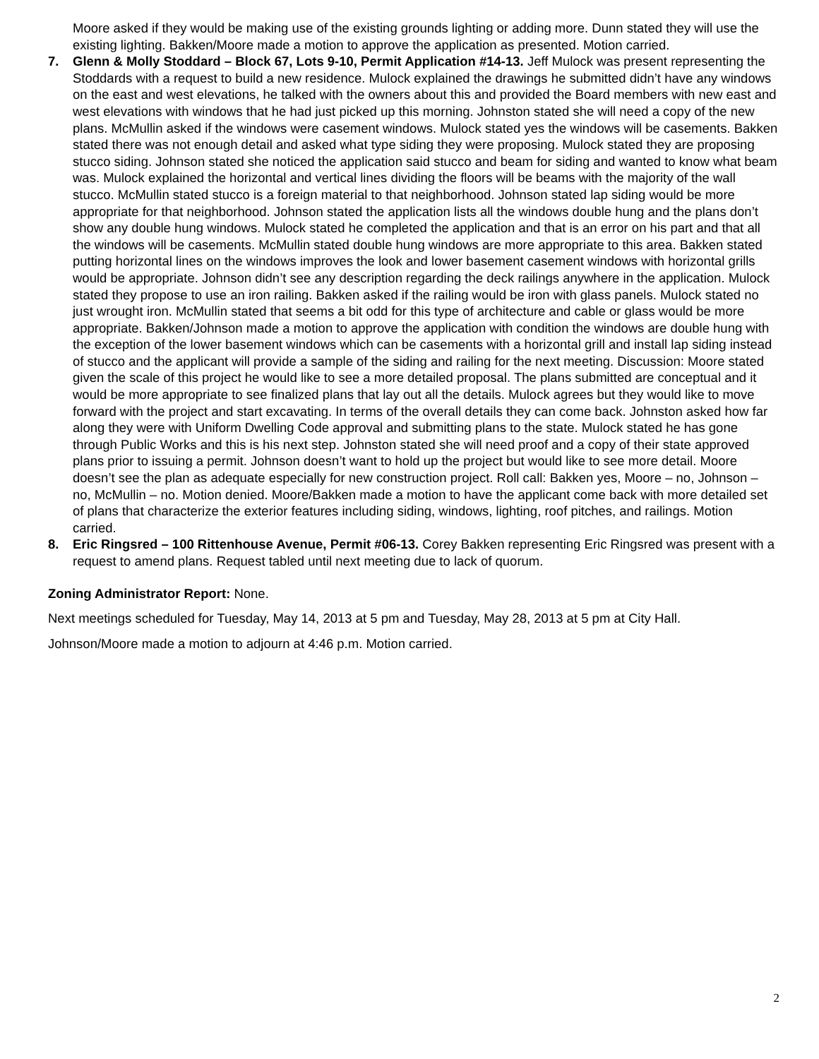Moore asked if they would be making use of the existing grounds lighting or adding more. Dunn stated they will use the existing lighting. Bakken/Moore made a motion to approve the application as presented. Motion carried.
7. Glenn & Molly Stoddard – Block 67, Lots 9-10, Permit Application #14-13. Jeff Mulock was present representing the Stoddards with a request to build a new residence. Mulock explained the drawings he submitted didn’t have any windows on the east and west elevations, he talked with the owners about this and provided the Board members with new east and west elevations with windows that he had just picked up this morning. Johnston stated she will need a copy of the new plans. McMullin asked if the windows were casement windows. Mulock stated yes the windows will be casements. Bakken stated there was not enough detail and asked what type siding they were proposing. Mulock stated they are proposing stucco siding. Johnson stated she noticed the application said stucco and beam for siding and wanted to know what beam was. Mulock explained the horizontal and vertical lines dividing the floors will be beams with the majority of the wall stucco. McMullin stated stucco is a foreign material to that neighborhood. Johnson stated lap siding would be more appropriate for that neighborhood. Johnson stated the application lists all the windows double hung and the plans don’t show any double hung windows. Mulock stated he completed the application and that is an error on his part and that all the windows will be casements. McMullin stated double hung windows are more appropriate to this area. Bakken stated putting horizontal lines on the windows improves the look and lower basement casement windows with horizontal grills would be appropriate. Johnson didn’t see any description regarding the deck railings anywhere in the application. Mulock stated they propose to use an iron railing. Bakken asked if the railing would be iron with glass panels. Mulock stated no just wrought iron. McMullin stated that seems a bit odd for this type of architecture and cable or glass would be more appropriate. Bakken/Johnson made a motion to approve the application with condition the windows are double hung with the exception of the lower basement windows which can be casements with a horizontal grill and install lap siding instead of stucco and the applicant will provide a sample of the siding and railing for the next meeting. Discussion: Moore stated given the scale of this project he would like to see a more detailed proposal. The plans submitted are conceptual and it would be more appropriate to see finalized plans that lay out all the details. Mulock agrees but they would like to move forward with the project and start excavating. In terms of the overall details they can come back. Johnston asked how far along they were with Uniform Dwelling Code approval and submitting plans to the state. Mulock stated he has gone through Public Works and this is his next step. Johnston stated she will need proof and a copy of their state approved plans prior to issuing a permit. Johnson doesn’t want to hold up the project but would like to see more detail. Moore doesn’t see the plan as adequate especially for new construction project. Roll call: Bakken yes, Moore – no, Johnson – no, McMullin – no. Motion denied. Moore/Bakken made a motion to have the applicant come back with more detailed set of plans that characterize the exterior features including siding, windows, lighting, roof pitches, and railings. Motion carried.
8. Eric Ringsred – 100 Rittenhouse Avenue, Permit #06-13. Corey Bakken representing Eric Ringsred was present with a request to amend plans. Request tabled until next meeting due to lack of quorum.
Zoning Administrator Report: None.
Next meetings scheduled for Tuesday, May 14, 2013 at 5 pm and Tuesday, May 28, 2013 at 5 pm at City Hall.
Johnson/Moore made a motion to adjourn at 4:46 p.m. Motion carried.
2